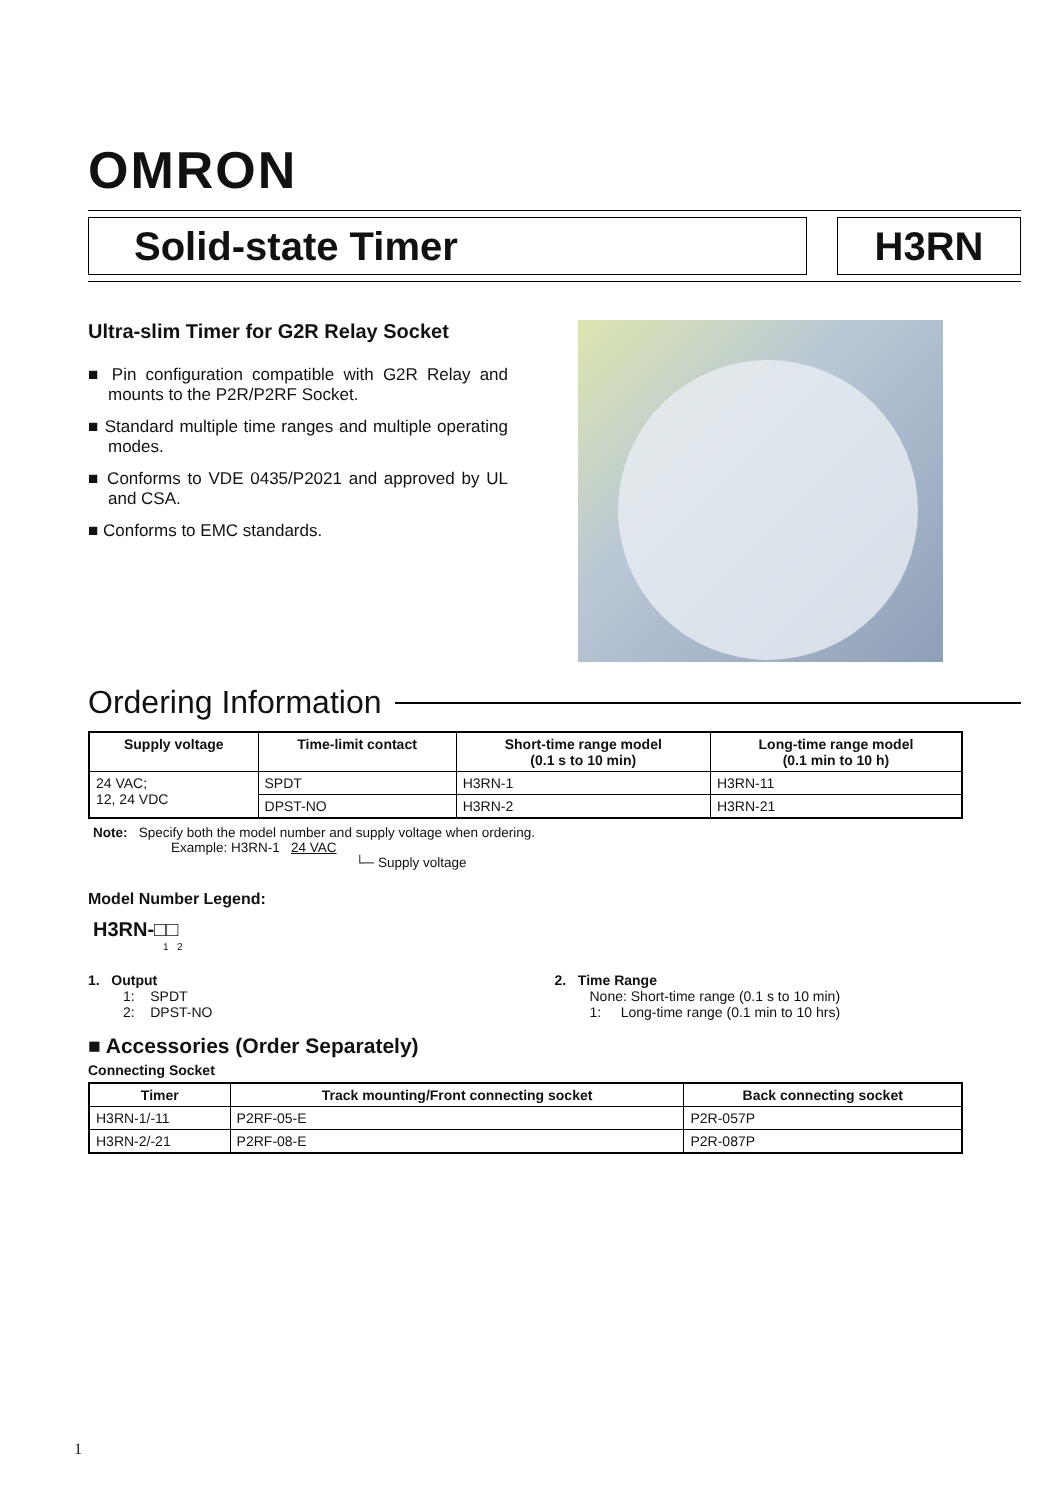OMRON
Solid-state Timer H3RN
Ultra-slim Timer for G2R Relay Socket
■ Pin configuration compatible with G2R Relay and mounts to the P2R/P2RF Socket.
■ Standard multiple time ranges and multiple operating modes.
■ Conforms to VDE 0435/P2021 and approved by UL and CSA.
■ Conforms to EMC standards.
Ordering Information
| Supply voltage | Time-limit contact | Short-time range model (0.1 s to 10 min) | Long-time range model (0.1 min to 10 h) |
| --- | --- | --- | --- |
| 24 VAC; 12, 24 VDC | SPDT | H3RN-1 | H3RN-11 |
| | DPST-NO | H3RN-2 | H3RN-21 |
Note: Specify both the model number and supply voltage when ordering.
Example: H3RN-1 24 VAC
└─ Supply voltage
Model Number Legend:
H3RN-□□
1 2
1. Output
1: SPDT
2: DPST-NO
2. Time Range
None: Short-time range (0.1 s to 10 min)
1: Long-time range (0.1 min to 10 hrs)
■ Accessories (Order Separately)
Connecting Socket
| Timer | Track mounting/Front connecting socket | Back connecting socket |
| --- | --- | --- |
| H3RN-1/-11 | P2RF-05-E | P2R-057P |
| H3RN-2/-21 | P2RF-08-E | P2R-087P |
1